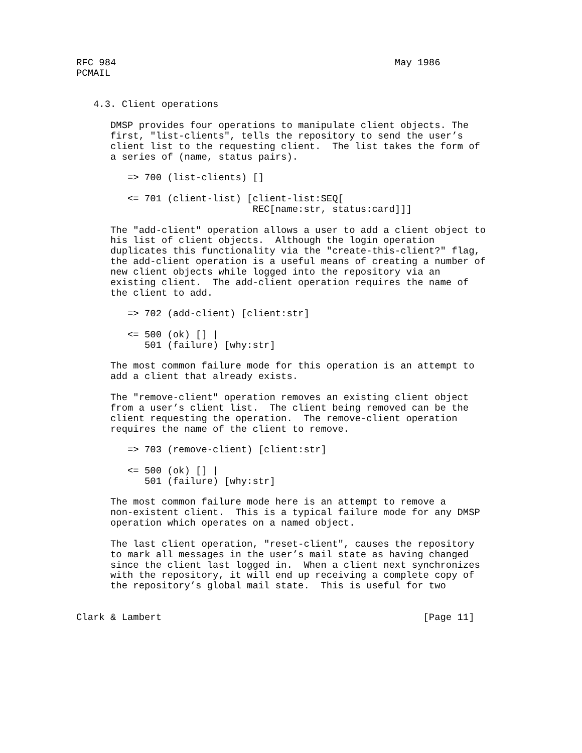RFC 984                                                 May 1986
PCMAIL


   4.3. Client operations

      DMSP provides four operations to manipulate client objects. The
      first, "list-clients", tells the repository to send the user’s
      client list to the requesting client.  The list takes the form of
      a series of (name, status pairs).

         => 700 (list-clients) []

         <= 701 (client-list) [client-list:SEQ[
                               REC[name:str, status:card]]]

      The "add-client" operation allows a user to add a client object to
      his list of client objects.  Although the login operation
      duplicates this functionality via the "create-this-client?" flag,
      the add-client operation is a useful means of creating a number of
      new client objects while logged into the repository via an
      existing client.  The add-client operation requires the name of
      the client to add.

         => 702 (add-client) [client:str]

         <= 500 (ok) [] |
            501 (failure) [why:str]

      The most common failure mode for this operation is an attempt to
      add a client that already exists.

      The "remove-client" operation removes an existing client object
      from a user’s client list.  The client being removed can be the
      client requesting the operation.  The remove-client operation
      requires the name of the client to remove.

         => 703 (remove-client) [client:str]

         <= 500 (ok) [] |
            501 (failure) [why:str]

      The most common failure mode here is an attempt to remove a
      non-existent client.  This is a typical failure mode for any DMSP
      operation which operates on a named object.

      The last client operation, "reset-client", causes the repository
      to mark all messages in the user’s mail state as having changed
      since the client last logged in.  When a client next synchronizes
      with the repository, it will end up receiving a complete copy of
      the repository’s global mail state.  This is useful for two


Clark & Lambert                                              [Page 11]